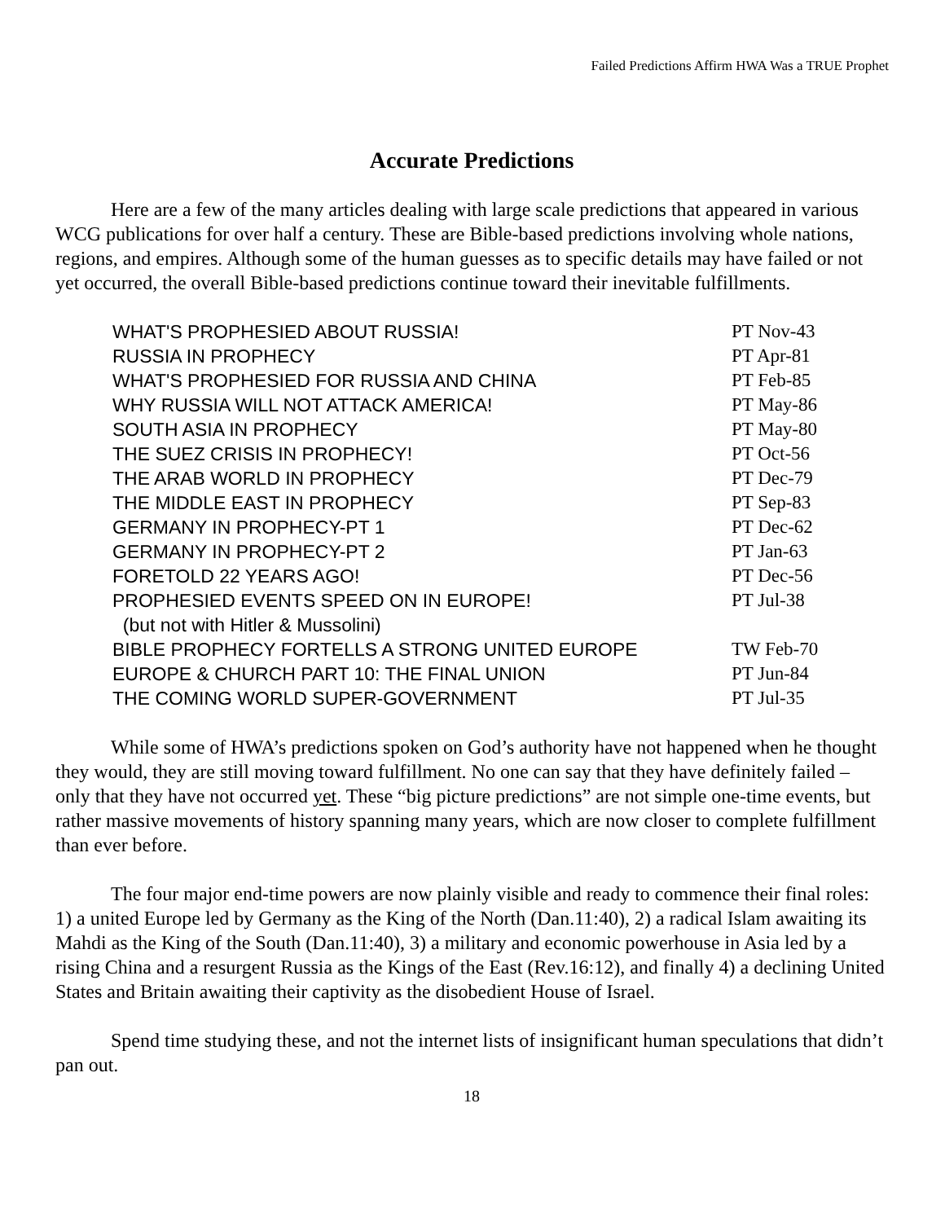Failed Predictions Affirm HWA Was a TRUE Prophet
Accurate Predictions
Here are a few of the many articles dealing with large scale predictions that appeared in various WCG publications for over half a century. These are Bible-based predictions involving whole nations, regions, and empires. Although some of the human guesses as to specific details may have failed or not yet occurred, the overall Bible-based predictions continue toward their inevitable fulfillments.
| WHAT'S PROPHESIED ABOUT RUSSIA! | PT Nov-43 |
| RUSSIA IN PROPHECY | PT Apr-81 |
| WHAT'S PROPHESIED FOR RUSSIA AND CHINA | PT Feb-85 |
| WHY RUSSIA WILL NOT ATTACK AMERICA! | PT May-86 |
| SOUTH ASIA IN PROPHECY | PT May-80 |
| THE SUEZ CRISIS IN PROPHECY! | PT Oct-56 |
| THE ARAB WORLD IN PROPHECY | PT Dec-79 |
| THE MIDDLE EAST IN PROPHECY | PT Sep-83 |
| GERMANY IN PROPHECY-PT 1 | PT Dec-62 |
| GERMANY IN PROPHECY-PT 2 | PT Jan-63 |
| FORETOLD 22 YEARS AGO! | PT Dec-56 |
| PROPHESIED EVENTS SPEED ON IN EUROPE! (but not with Hitler & Mussolini) | PT Jul-38 |
| BIBLE PROPHECY FORTELLS A STRONG UNITED EUROPE | TW Feb-70 |
| EUROPE & CHURCH PART 10: THE FINAL UNION | PT Jun-84 |
| THE COMING WORLD SUPER-GOVERNMENT | PT Jul-35 |
While some of HWA’s predictions spoken on God’s authority have not happened when he thought they would, they are still moving toward fulfillment. No one can say that they have definitely failed – only that they have not occurred yet. These “big picture predictions” are not simple one-time events, but rather massive movements of history spanning many years, which are now closer to complete fulfillment than ever before.
The four major end-time powers are now plainly visible and ready to commence their final roles: 1) a united Europe led by Germany as the King of the North (Dan.11:40), 2) a radical Islam awaiting its Mahdi as the King of the South (Dan.11:40), 3) a military and economic powerhouse in Asia led by a rising China and a resurgent Russia as the Kings of the East (Rev.16:12), and finally 4) a declining United States and Britain awaiting their captivity as the disobedient House of Israel.
Spend time studying these, and not the internet lists of insignificant human speculations that didn’t pan out.
18